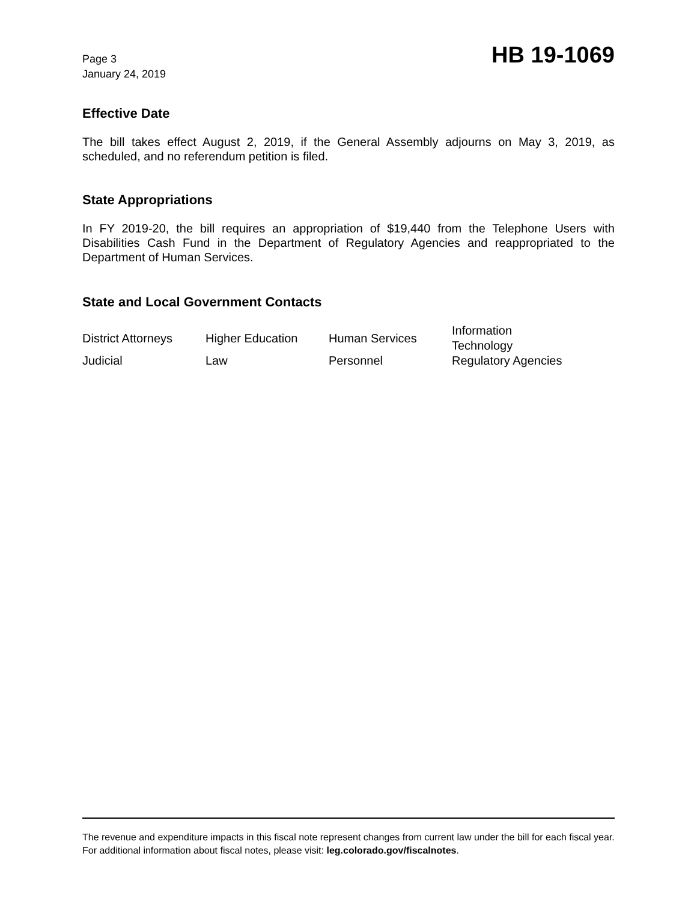Page 3
January 24, 2019
HB 19-1069
Effective Date
The bill takes effect August 2, 2019, if the General Assembly adjourns on May 3, 2019, as scheduled, and no referendum petition is filed.
State Appropriations
In FY 2019-20, the bill requires an appropriation of $19,440 from the Telephone Users with Disabilities Cash Fund in the Department of Regulatory Agencies and reappropriated to the Department of Human Services.
State and Local Government Contacts
| District Attorneys | Higher Education | Human Services | Information Technology |
| Judicial | Law | Personnel | Regulatory Agencies |
The revenue and expenditure impacts in this fiscal note represent changes from current law under the bill for each fiscal year. For additional information about fiscal notes, please visit: leg.colorado.gov/fiscalnotes.